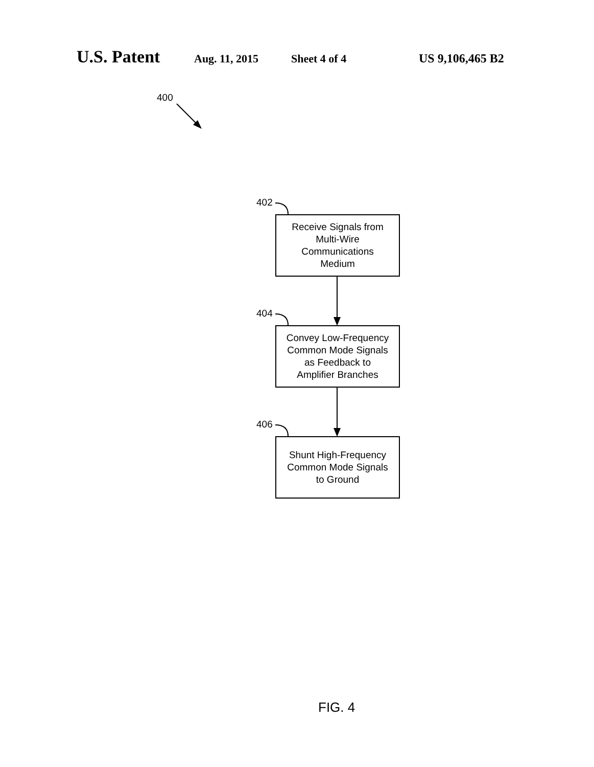U.S. Patent
Aug. 11, 2015 Sheet 4 of 4 US 9,106,465 B2
400
402
Receive Signals from
Multi-Wire
Communications
Medium
404
Convey Low-Frequency
Common Mode Signals
as Feedback to
Amplifier Branches
406
Shunt High-Frequency
Common Mode Signals
to Ground
FIG. 4